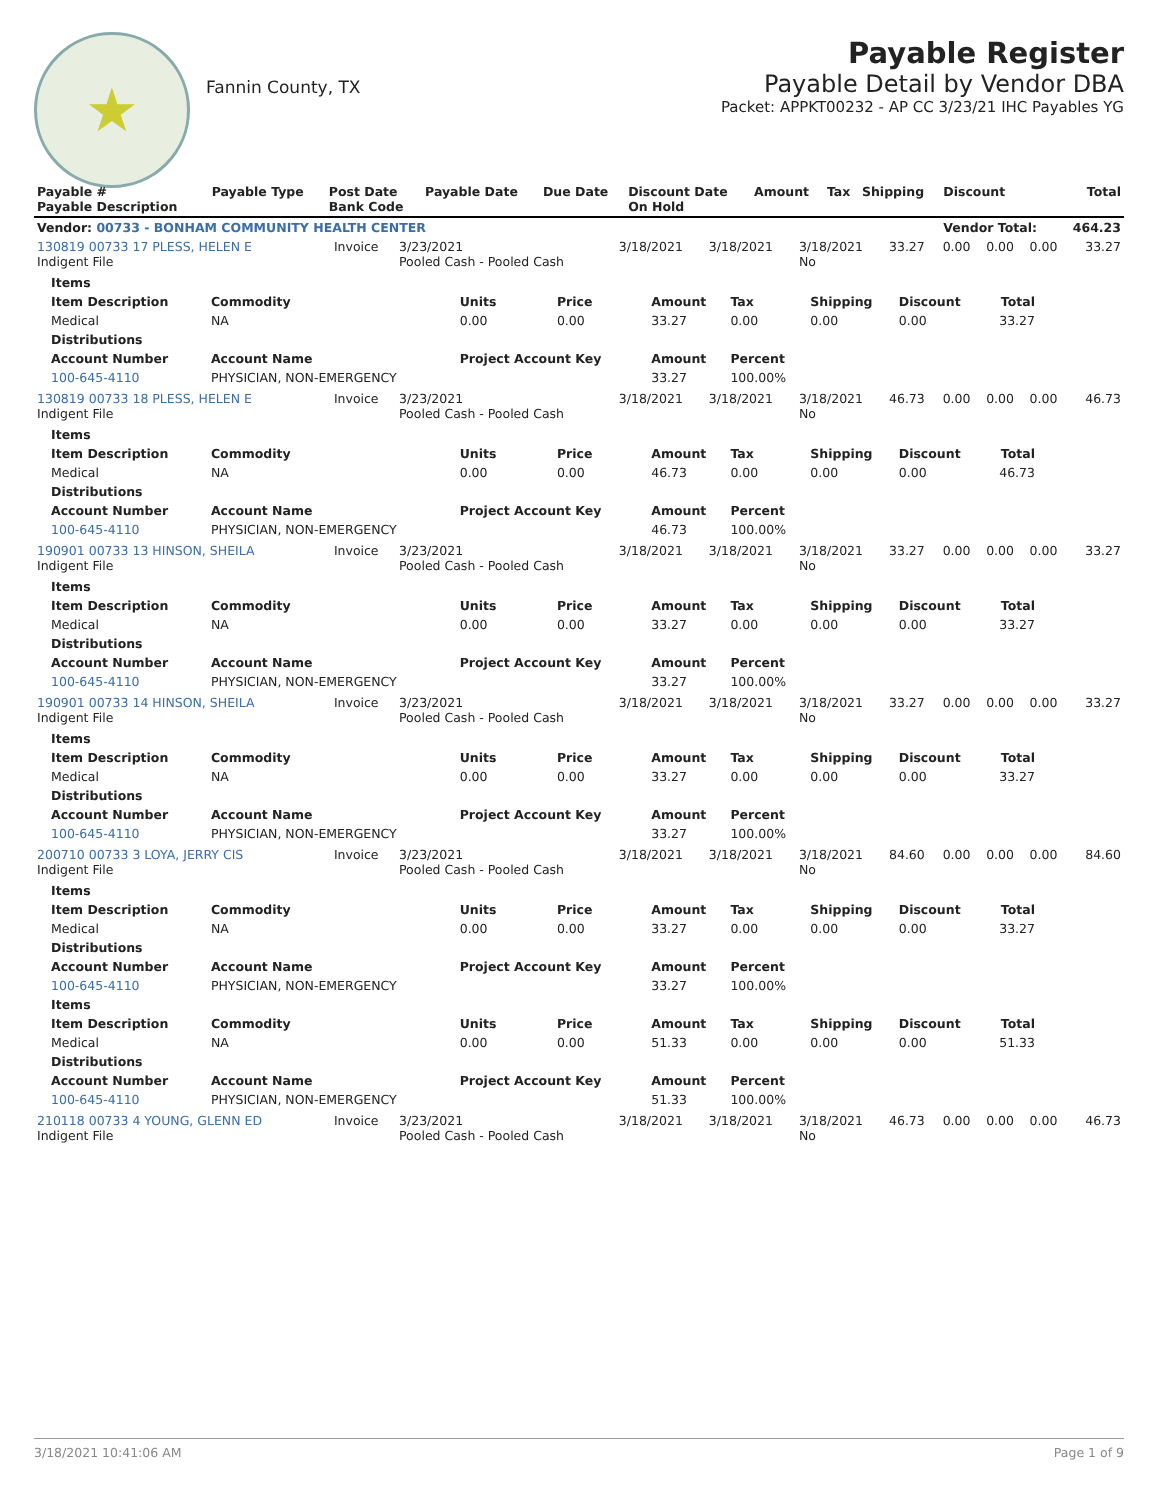★
Fannin County, TX
Payable Register
Payable Detail by Vendor DBA
Packet: APPKT00232 - AP CC 3/23/21 IHC Payables YG
| Payable # Payable Description | Payable Type | Post Date Bank Code | Payable Date | Due Date | Discount Date On Hold | Amount | Tax | Shipping | Discount | Total |
| --- | --- | --- | --- | --- | --- | --- | --- | --- | --- | --- |
| Vendor: 00733 - BONHAM COMMUNITY HEALTH CENTER | | | | | | | | | Vendor Total: | 464.23 |
| 130819 00733 17 PLESS, HELEN E Indigent File | Invoice | 3/23/2021 Pooled Cash - Pooled Cash | 3/18/2021 | 3/18/2021 | 3/18/2021 No | 33.27 | 0.00 | 0.00 | 0.00 | 33.27 |
| / Items / / / / / / / / / / --- / --- / --- / --- / --- / --- / --- / --- / --- / / Item Description / Commodity / Units / Price / Amount / Tax / Shipping / Discount / Total / / Medical / NA / 0.00 / 0.00 / 33.27 / 0.00 / 0.00 / 0.00 / 33.27 / / Distributions / / / / / / / / / / Account Number / Account Name / Project Account Key / / Amount / Percent / / / / / 100-645-4110 / PHYSICIAN, NON-EMERGENCY / / / 33.27 / 100.00% / / / / | | | | | | | | | | |
| 130819 00733 18 PLESS, HELEN E Indigent File | Invoice | 3/23/2021 Pooled Cash - Pooled Cash | 3/18/2021 | 3/18/2021 | 3/18/2021 No | 46.73 | 0.00 | 0.00 | 0.00 | 46.73 |
| / Items / / / / / / / / / / --- / --- / --- / --- / --- / --- / --- / --- / --- / / Item Description / Commodity / Units / Price / Amount / Tax / Shipping / Discount / Total / / Medical / NA / 0.00 / 0.00 / 46.73 / 0.00 / 0.00 / 0.00 / 46.73 / / Distributions / / / / / / / / / / Account Number / Account Name / Project Account Key / / Amount / Percent / / / / / 100-645-4110 / PHYSICIAN, NON-EMERGENCY / / / 46.73 / 100.00% / / / / | | | | | | | | | | |
| 190901 00733 13 HINSON, SHEILA Indigent File | Invoice | 3/23/2021 Pooled Cash - Pooled Cash | 3/18/2021 | 3/18/2021 | 3/18/2021 No | 33.27 | 0.00 | 0.00 | 0.00 | 33.27 |
| / Items / / / / / / / / / / --- / --- / --- / --- / --- / --- / --- / --- / --- / / Item Description / Commodity / Units / Price / Amount / Tax / Shipping / Discount / Total / / Medical / NA / 0.00 / 0.00 / 33.27 / 0.00 / 0.00 / 0.00 / 33.27 / / Distributions / / / / / / / / / / Account Number / Account Name / Project Account Key / / Amount / Percent / / / / / 100-645-4110 / PHYSICIAN, NON-EMERGENCY / / / 33.27 / 100.00% / / / / | | | | | | | | | | |
| 190901 00733 14 HINSON, SHEILA Indigent File | Invoice | 3/23/2021 Pooled Cash - Pooled Cash | 3/18/2021 | 3/18/2021 | 3/18/2021 No | 33.27 | 0.00 | 0.00 | 0.00 | 33.27 |
| / Items / / / / / / / / / / --- / --- / --- / --- / --- / --- / --- / --- / --- / / Item Description / Commodity / Units / Price / Amount / Tax / Shipping / Discount / Total / / Medical / NA / 0.00 / 0.00 / 33.27 / 0.00 / 0.00 / 0.00 / 33.27 / / Distributions / / / / / / / / / / Account Number / Account Name / Project Account Key / / Amount / Percent / / / / / 100-645-4110 / PHYSICIAN, NON-EMERGENCY / / / 33.27 / 100.00% / / / / | | | | | | | | | | |
| 200710 00733 3 LOYA, JERRY CIS Indigent File | Invoice | 3/23/2021 Pooled Cash - Pooled Cash | 3/18/2021 | 3/18/2021 | 3/18/2021 No | 84.60 | 0.00 | 0.00 | 0.00 | 84.60 |
| / Items / / / / / / / / / / --- / --- / --- / --- / --- / --- / --- / --- / --- / / Item Description / Commodity / Units / Price / Amount / Tax / Shipping / Discount / Total / / Medical / NA / 0.00 / 0.00 / 33.27 / 0.00 / 0.00 / 0.00 / 33.27 / / Distributions / / / / / / / / / / Account Number / Account Name / Project Account Key / / Amount / Percent / / / / / 100-645-4110 / PHYSICIAN, NON-EMERGENCY / / / 33.27 / 100.00% / / / / / Items / / / / / / / / / / Item Description / Commodity / Units / Price / Amount / Tax / Shipping / Discount / Total / / Medical / NA / 0.00 / 0.00 / 51.33 / 0.00 / 0.00 / 0.00 / 51.33 / / Distributions / / / / / / / / / / Account Number / Account Name / Project Account Key / / Amount / Percent / / / / / 100-645-4110 / PHYSICIAN, NON-EMERGENCY / / / 51.33 / 100.00% / / / / | | | | | | | | | | |
| 210118 00733 4 YOUNG, GLENN ED Indigent File | Invoice | 3/23/2021 Pooled Cash - Pooled Cash | 3/18/2021 | 3/18/2021 | 3/18/2021 No | 46.73 | 0.00 | 0.00 | 0.00 | 46.73 |
3/18/2021 10:41:06 AM Page 1 of 9